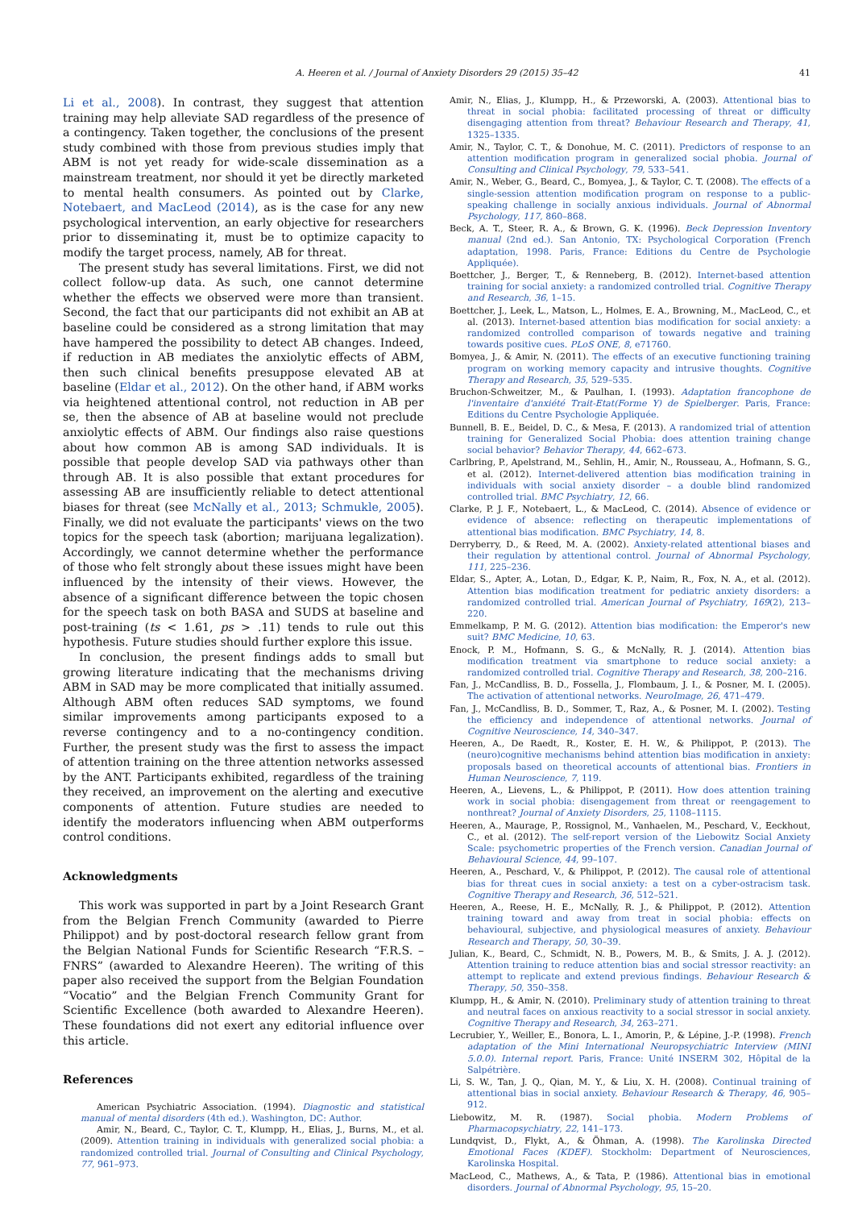A. Heeren et al. / Journal of Anxiety Disorders 29 (2015) 35–42 41
Li et al., 2008). In contrast, they suggest that attention training may help alleviate SAD regardless of the presence of a contingency. Taken together, the conclusions of the present study combined with those from previous studies imply that ABM is not yet ready for wide-scale dissemination as a mainstream treatment, nor should it yet be directly marketed to mental health consumers. As pointed out by Clarke, Notebaert, and MacLeod (2014), as is the case for any new psychological intervention, an early objective for researchers prior to disseminating it, must be to optimize capacity to modify the target process, namely, AB for threat.
The present study has several limitations. First, we did not collect follow-up data. As such, one cannot determine whether the effects we observed were more than transient. Second, the fact that our participants did not exhibit an AB at baseline could be considered as a strong limitation that may have hampered the possibility to detect AB changes. Indeed, if reduction in AB mediates the anxiolytic effects of ABM, then such clinical benefits presuppose elevated AB at baseline (Eldar et al., 2012). On the other hand, if ABM works via heightened attentional control, not reduction in AB per se, then the absence of AB at baseline would not preclude anxiolytic effects of ABM. Our findings also raise questions about how common AB is among SAD individuals. It is possible that people develop SAD via pathways other than through AB. It is also possible that extant procedures for assessing AB are insufficiently reliable to detect attentional biases for threat (see McNally et al., 2013; Schmukle, 2005). Finally, we did not evaluate the participants' views on the two topics for the speech task (abortion; marijuana legalization). Accordingly, we cannot determine whether the performance of those who felt strongly about these issues might have been influenced by the intensity of their views. However, the absence of a significant difference between the topic chosen for the speech task on both BASA and SUDS at baseline and post-training (ts < 1.61, ps > .11) tends to rule out this hypothesis. Future studies should further explore this issue.
In conclusion, the present findings adds to small but growing literature indicating that the mechanisms driving ABM in SAD may be more complicated that initially assumed. Although ABM often reduces SAD symptoms, we found similar improvements among participants exposed to a reverse contingency and to a no-contingency condition. Further, the present study was the first to assess the impact of attention training on the three attention networks assessed by the ANT. Participants exhibited, regardless of the training they received, an improvement on the alerting and executive components of attention. Future studies are needed to identify the moderators influencing when ABM outperforms control conditions.
Acknowledgments
This work was supported in part by a Joint Research Grant from the Belgian French Community (awarded to Pierre Philippot) and by post-doctoral research fellow grant from the Belgian National Funds for Scientific Research “F.R.S. – FNRS” (awarded to Alexandre Heeren). The writing of this paper also received the support from the Belgian Foundation “Vocatio” and the Belgian French Community Grant for Scientific Excellence (both awarded to Alexandre Heeren). These foundations did not exert any editorial influence over this article.
References
American Psychiatric Association. (1994). Diagnostic and statistical manual of mental disorders (4th ed.). Washington, DC: Author.
Amir, N., Beard, C., Taylor, C. T., Klumpp, H., Elias, J., Burns, M., et al. (2009). Attention training in individuals with generalized social phobia: a randomized controlled trial. Journal of Consulting and Clinical Psychology, 77, 961–973.
Amir, N., Elias, J., Klumpp, H., & Przeworski, A. (2003). Attentional bias to threat in social phobia: facilitated processing of threat or difficulty disengaging attention from threat? Behaviour Research and Therapy, 41, 1325–1335.
Amir, N., Taylor, C. T., & Donohue, M. C. (2011). Predictors of response to an attention modification program in generalized social phobia. Journal of Consulting and Clinical Psychology, 79, 533–541.
Amir, N., Weber, G., Beard, C., Bomyea, J., & Taylor, C. T. (2008). The effects of a single-session attention modification program on response to a public-speaking challenge in socially anxious individuals. Journal of Abnormal Psychology, 117, 860–868.
Beck, A. T., Steer, R. A., & Brown, G. K. (1996). Beck Depression Inventory manual (2nd ed.). San Antonio, TX: Psychological Corporation (French adaptation, 1998. Paris, France: Editions du Centre de Psychologie Appliquée).
Boettcher, J., Berger, T., & Renneberg, B. (2012). Internet-based attention training for social anxiety: a randomized controlled trial. Cognitive Therapy and Research, 36, 1–15.
Boettcher, J., Leek, L., Matson, L., Holmes, E. A., Browning, M., MacLeod, C., et al. (2013). Internet-based attention bias modification for social anxiety: a randomized controlled comparison of towards negative and training towards positive cues. PLoS ONE, 8, e71760.
Bomyea, J., & Amir, N. (2011). The effects of an executive functioning training program on working memory capacity and intrusive thoughts. Cognitive Therapy and Research, 35, 529–535.
Bruchon-Schweitzer, M., & Paulhan, I. (1993). Adaptation francophone de l'inventaire d'anxiété Trait-Etat(Forme Y) de Spielberger. Paris, France: Editions du Centre Psychologie Appliquée.
Bunnell, B. E., Beidel, D. C., & Mesa, F. (2013). A randomized trial of attention training for Generalized Social Phobia: does attention training change social behavior? Behavior Therapy, 44, 662–673.
Carlbring, P., Apelstrand, M., Sehlin, H., Amir, N., Rousseau, A., Hofmann, S. G., et al. (2012). Internet-delivered attention bias modification training in individuals with social anxiety disorder – a double blind randomized controlled trial. BMC Psychiatry, 12, 66.
Clarke, P. J. F., Notebaert, L., & MacLeod, C. (2014). Absence of evidence or evidence of absence: reflecting on therapeutic implementations of attentional bias modification. BMC Psychiatry, 14, 8.
Derryberry, D., & Reed, M. A. (2002). Anxiety-related attentional biases and their regulation by attentional control. Journal of Abnormal Psychology, 111, 225–236.
Eldar, S., Apter, A., Lotan, D., Edgar, K. P., Naim, R., Fox, N. A., et al. (2012). Attention bias modification treatment for pediatric anxiety disorders: a randomized controlled trial. American Journal of Psychiatry, 169(2), 213–220.
Emmelkamp, P. M. G. (2012). Attention bias modification: the Emperor's new suit? BMC Medicine, 10, 63.
Enock, P. M., Hofmann, S. G., & McNally, R. J. (2014). Attention bias modification treatment via smartphone to reduce social anxiety: a randomized controlled trial. Cognitive Therapy and Research, 38, 200–216.
Fan, J., McCandliss, B. D., Fossella, J., Flombaum, J. I., & Posner, M. I. (2005). The activation of attentional networks. NeuroImage, 26, 471–479.
Fan, J., McCandliss, B. D., Sommer, T., Raz, A., & Posner, M. I. (2002). Testing the efficiency and independence of attentional networks. Journal of Cognitive Neuroscience, 14, 340–347.
Heeren, A., De Raedt, R., Koster, E. H. W., & Philippot, P. (2013). The (neuro)cognitive mechanisms behind attention bias modification in anxiety: proposals based on theoretical accounts of attentional bias. Frontiers in Human Neuroscience, 7, 119.
Heeren, A., Lievens, L., & Philippot, P. (2011). How does attention training work in social phobia: disengagement from threat or reengagement to nonthreat? Journal of Anxiety Disorders, 25, 1108–1115.
Heeren, A., Maurage, P., Rossignol, M., Vanhaelen, M., Peschard, V., Eeckhout, C., et al. (2012). The self-report version of the Liebowitz Social Anxiety Scale: psychometric properties of the French version. Canadian Journal of Behavioural Science, 44, 99–107.
Heeren, A., Peschard, V., & Philippot, P. (2012). The causal role of attentional bias for threat cues in social anxiety: a test on a cyber-ostracism task. Cognitive Therapy and Research, 36, 512–521.
Heeren, A., Reese, H. E., McNally, R. J., & Philippot, P. (2012). Attention training toward and away from treat in social phobia: effects on behavioural, subjective, and physiological measures of anxiety. Behaviour Research and Therapy, 50, 30–39.
Julian, K., Beard, C., Schmidt, N. B., Powers, M. B., & Smits, J. A. J. (2012). Attention training to reduce attention bias and social stressor reactivity: an attempt to replicate and extend previous findings. Behaviour Research & Therapy, 50, 350–358.
Klumpp, H., & Amir, N. (2010). Preliminary study of attention training to threat and neutral faces on anxious reactivity to a social stressor in social anxiety. Cognitive Therapy and Research, 34, 263–271.
Lecrubier, Y., Weiller, E., Bonora, L. I., Amorin, P., & Lépine, J.-P. (1998). French adaptation of the Mini International Neuropsychiatric Interview (MINI 5.0.0). Internal report. Paris, France: Unité INSERM 302, Hôpital de la Salpétrière.
Li, S. W., Tan, J. Q., Qian, M. Y., & Liu, X. H. (2008). Continual training of attentional bias in social anxiety. Behaviour Research & Therapy, 46, 905–912.
Liebowitz, M. R. (1987). Social phobia. Modern Problems of Pharmacopsychiatry, 22, 141–173.
Lundqvist, D., Flykt, A., & Öhman, A. (1998). The Karolinska Directed Emotional Faces (KDEF). Stockholm: Department of Neurosciences, Karolinska Hospital.
MacLeod, C., Mathews, A., & Tata, P. (1986). Attentional bias in emotional disorders. Journal of Abnormal Psychology, 95, 15–20.